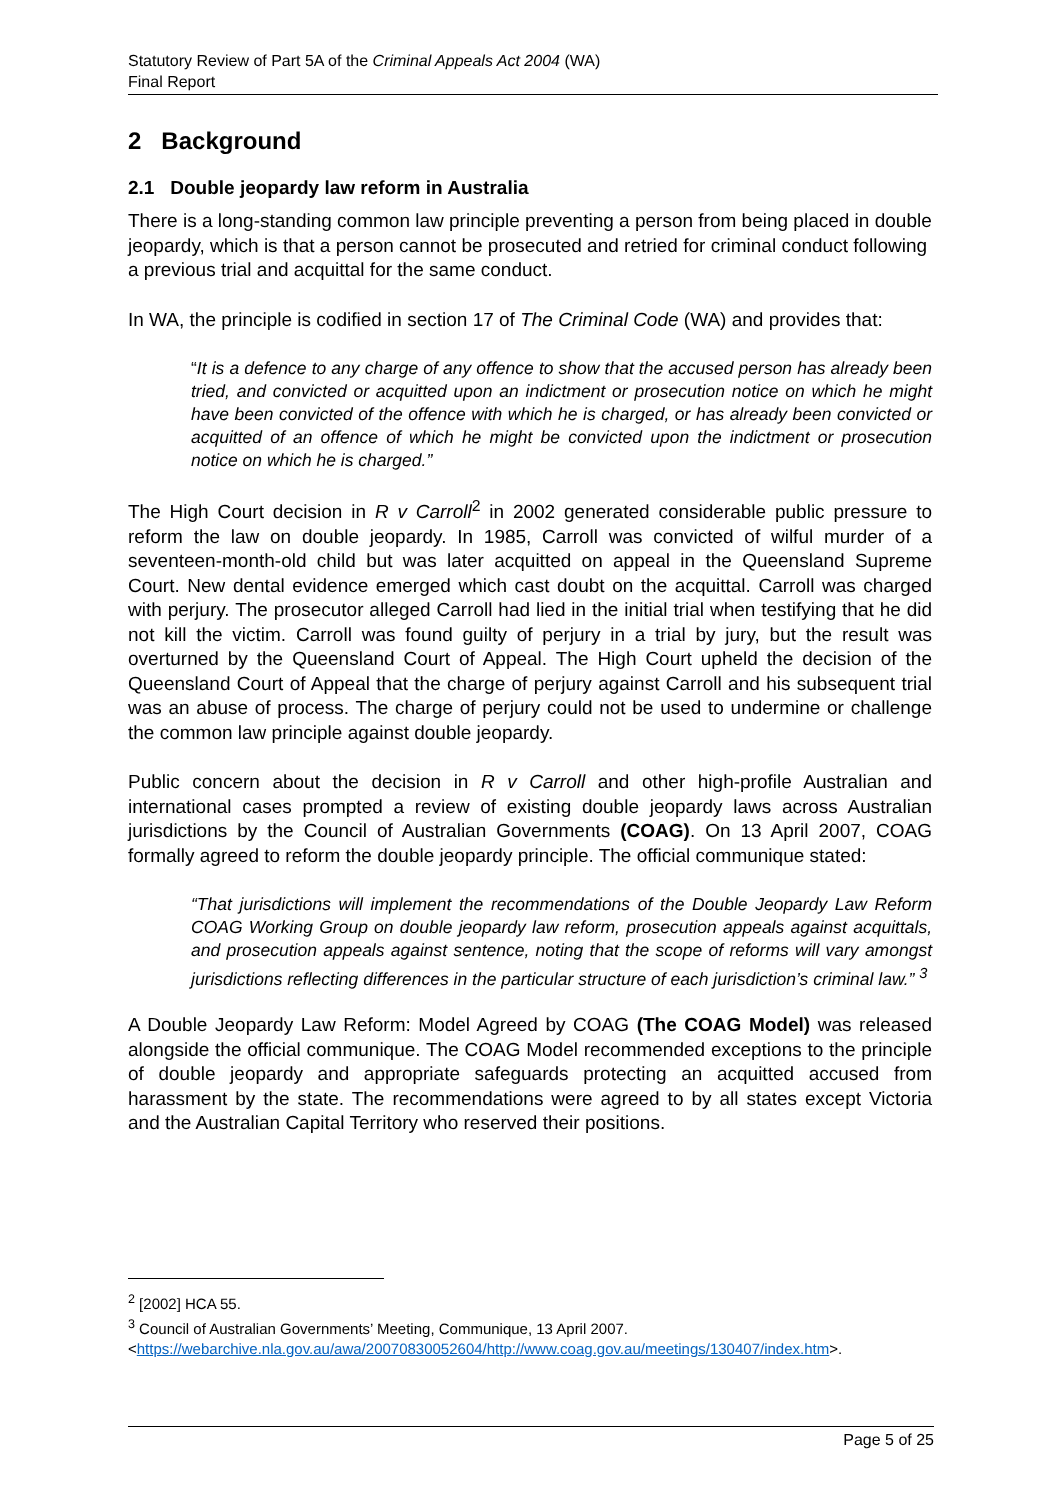Statutory Review of Part 5A of the Criminal Appeals Act 2004 (WA)
Final Report
2 Background
2.1 Double jeopardy law reform in Australia
There is a long-standing common law principle preventing a person from being placed in double jeopardy, which is that a person cannot be prosecuted and retried for criminal conduct following a previous trial and acquittal for the same conduct.
In WA, the principle is codified in section 17 of The Criminal Code (WA) and provides that:
“It is a defence to any charge of any offence to show that the accused person has already been tried, and convicted or acquitted upon an indictment or prosecution notice on which he might have been convicted of the offence with which he is charged, or has already been convicted or acquitted of an offence of which he might be convicted upon the indictment or prosecution notice on which he is charged.”
The High Court decision in R v Carroll<sup>2</sup> in 2002 generated considerable public pressure to reform the law on double jeopardy. In 1985, Carroll was convicted of wilful murder of a seventeen-month-old child but was later acquitted on appeal in the Queensland Supreme Court. New dental evidence emerged which cast doubt on the acquittal. Carroll was charged with perjury. The prosecutor alleged Carroll had lied in the initial trial when testifying that he did not kill the victim. Carroll was found guilty of perjury in a trial by jury, but the result was overturned by the Queensland Court of Appeal. The High Court upheld the decision of the Queensland Court of Appeal that the charge of perjury against Carroll and his subsequent trial was an abuse of process. The charge of perjury could not be used to undermine or challenge the common law principle against double jeopardy.
Public concern about the decision in R v Carroll and other high-profile Australian and international cases prompted a review of existing double jeopardy laws across Australian jurisdictions by the Council of Australian Governments (COAG). On 13 April 2007, COAG formally agreed to reform the double jeopardy principle. The official communique stated:
“That jurisdictions will implement the recommendations of the Double Jeopardy Law Reform COAG Working Group on double jeopardy law reform, prosecution appeals against acquittals, and prosecution appeals against sentence, noting that the scope of reforms will vary amongst jurisdictions reflecting differences in the particular structure of each jurisdiction’s criminal law.” <sup>3</sup>
A Double Jeopardy Law Reform: Model Agreed by COAG (The COAG Model) was released alongside the official communique. The COAG Model recommended exceptions to the principle of double jeopardy and appropriate safeguards protecting an acquitted accused from harassment by the state. The recommendations were agreed to by all states except Victoria and the Australian Capital Territory who reserved their positions.
<sup>2</sup> [2002] HCA 55.
<sup>3</sup> Council of Australian Governments’ Meeting, Communique, 13 April 2007. <https://webarchive.nla.gov.au/awa/20070830052604/http://www.coag.gov.au/meetings/130407/index.htm>.
Page 5 of 25